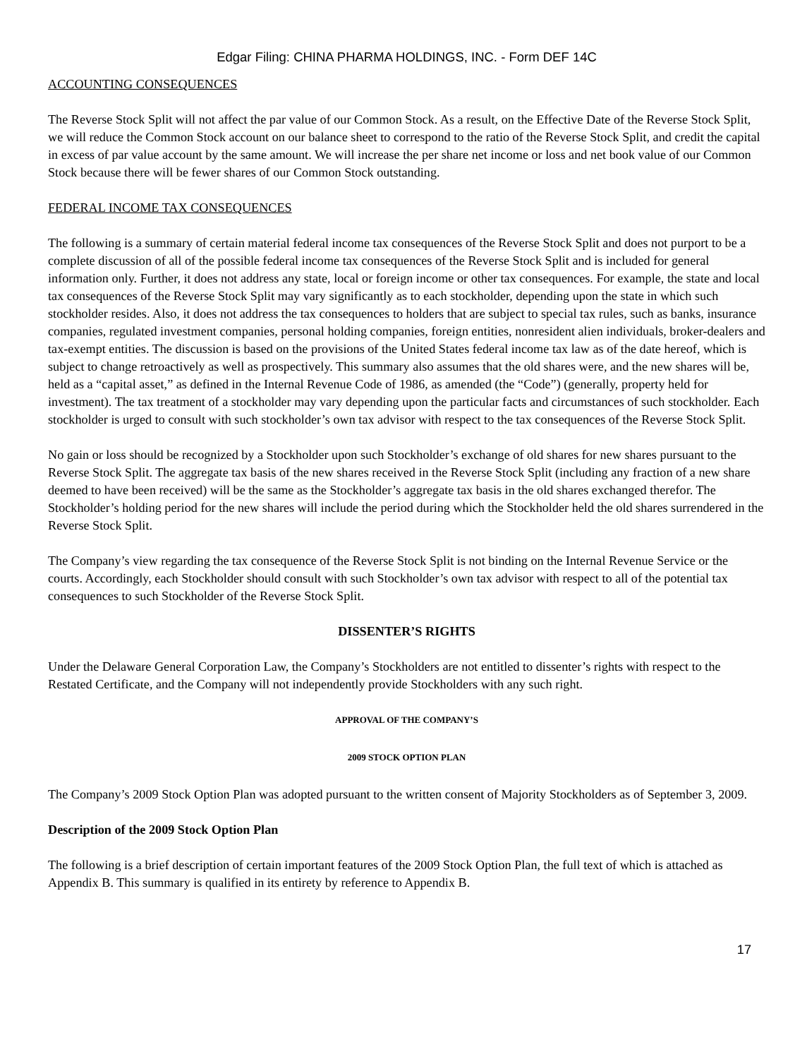Edgar Filing: CHINA PHARMA HOLDINGS, INC. - Form DEF 14C
ACCOUNTING CONSEQUENCES
The Reverse Stock Split will not affect the par value of our Common Stock. As a result, on the Effective Date of the Reverse Stock Split, we will reduce the Common Stock account on our balance sheet to correspond to the ratio of the Reverse Stock Split, and credit the capital in excess of par value account by the same amount. We will increase the per share net income or loss and net book value of our Common Stock because there will be fewer shares of our Common Stock outstanding.
FEDERAL INCOME TAX CONSEQUENCES
The following is a summary of certain material federal income tax consequences of the Reverse Stock Split and does not purport to be a complete discussion of all of the possible federal income tax consequences of the Reverse Stock Split and is included for general information only. Further, it does not address any state, local or foreign income or other tax consequences. For example, the state and local tax consequences of the Reverse Stock Split may vary significantly as to each stockholder, depending upon the state in which such stockholder resides. Also, it does not address the tax consequences to holders that are subject to special tax rules, such as banks, insurance companies, regulated investment companies, personal holding companies, foreign entities, nonresident alien individuals, broker-dealers and tax-exempt entities. The discussion is based on the provisions of the United States federal income tax law as of the date hereof, which is subject to change retroactively as well as prospectively. This summary also assumes that the old shares were, and the new shares will be, held as a “capital asset,” as defined in the Internal Revenue Code of 1986, as amended (the “Code”) (generally, property held for investment). The tax treatment of a stockholder may vary depending upon the particular facts and circumstances of such stockholder. Each stockholder is urged to consult with such stockholder’s own tax advisor with respect to the tax consequences of the Reverse Stock Split.
No gain or loss should be recognized by a Stockholder upon such Stockholder’s exchange of old shares for new shares pursuant to the Reverse Stock Split. The aggregate tax basis of the new shares received in the Reverse Stock Split (including any fraction of a new share deemed to have been received) will be the same as the Stockholder’s aggregate tax basis in the old shares exchanged therefor. The Stockholder’s holding period for the new shares will include the period during which the Stockholder held the old shares surrendered in the Reverse Stock Split.
The Company’s view regarding the tax consequence of the Reverse Stock Split is not binding on the Internal Revenue Service or the courts. Accordingly, each Stockholder should consult with such Stockholder’s own tax advisor with respect to all of the potential tax consequences to such Stockholder of the Reverse Stock Split.
DISSENTER’S RIGHTS
Under the Delaware General Corporation Law, the Company’s Stockholders are not entitled to dissenter’s rights with respect to the Restated Certificate, and the Company will not independently provide Stockholders with any such right.
APPROVAL OF THE COMPANY’S
2009 STOCK OPTION PLAN
The Company’s 2009 Stock Option Plan was adopted pursuant to the written consent of Majority Stockholders as of September 3, 2009.
Description of the 2009 Stock Option Plan
The following is a brief description of certain important features of the 2009 Stock Option Plan, the full text of which is attached as Appendix B. This summary is qualified in its entirety by reference to Appendix B.
17